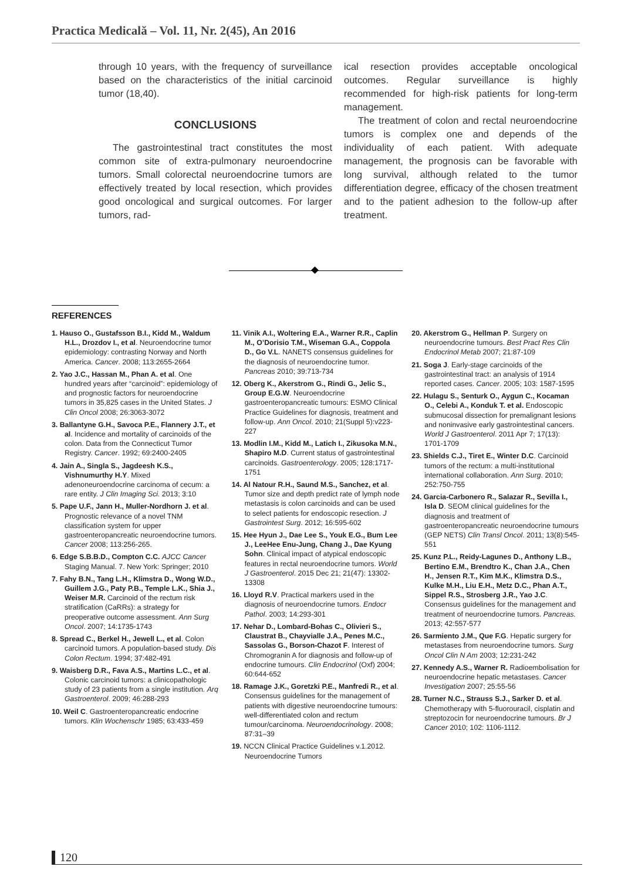Practica Medicală – Vol. 11, Nr. 2(45), An 2016
through 10 years, with the frequency of surveillance based on the characteristics of the initial carcinoid tumor (18,40).
CONCLUSIONS
The gastrointestinal tract constitutes the most common site of extra-pulmonary neuroendocrine tumors. Small colorectal neuroendocrine tumors are effectively treated by local resection, which provides good oncological and surgical outcomes. For larger tumors, rad-
ical resection provides acceptable oncological outcomes. Regular surveillance is highly recommended for high-risk patients for long-term management.
The treatment of colon and rectal neuroendocrine tumors is complex one and depends of the individuality of each patient. With adequate management, the prognosis can be favorable with long survival, although related to the tumor differentiation degree, efficacy of the chosen treatment and to the patient adhesion to the follow-up after treatment.
REFERENCES
1. Hauso O., Gustafsson B.I., Kidd M., Waldum H.L., Drozdov I., et al. Neuroendocrine tumor epidemiology: contrasting Norway and North America. Cancer. 2008; 113:2655-2664
2. Yao J.C., Hassan M., Phan A. et al. One hundred years after “carcinoid”: epidemiology of and prognostic factors for neuroendocrine tumors in 35,825 cases in the United States. J Clin Oncol 2008; 26:3063-3072
3. Ballantyne G.H., Savoca P.E., Flannery J.T., et al. Incidence and mortality of carcinoids of the colon. Data from the Connecticut Tumor Registry. Cancer. 1992; 69:2400-2405
4. Jain A., Singla S., Jagdeesh K.S., Vishnumurthy H.Y. Mixed adenoneuroendocrine carcinoma of cecum: a rare entity. J Clin Imaging Sci. 2013; 3:10
5. Pape U.F., Jann H., Muller-Nordhorn J. et al. Prognostic relevance of a novel TNM classification system for upper gastroenteropancreatic neuroendocrine tumors. Cancer 2008; 113:256-265.
6. Edge S.B.B.D., Compton C.C. AJCC Cancer Staging Manual. 7. New York: Springer; 2010
7. Fahy B.N., Tang L.H., Klimstra D., Wong W.D., Guillem J.G., Paty P.B., Temple L.K., Shia J., Weiser M.R. Carcinoid of the rectum risk stratification (CaRRs): a strategy for preoperative outcome assessment. Ann Surg Oncol. 2007; 14:1735-1743
8. Spread C., Berkel H., Jewell L., et al. Colon carcinoid tumors. A population-based study. Dis Colon Rectum. 1994; 37:482-491
9. Waisberg D.R., Fava A.S., Martins L.C., et al. Colonic carcinoid tumors: a clinicopathologic study of 23 patients from a single institution. Arq Gastroenterol. 2009; 46:288-293
10. Weil C. Gastroenteropancreatic endocrine tumors. Klin Wochenschr 1985; 63:433-459
11. Vinik A.I., Woltering E.A., Warner R.R., Caplin M., O’Dorisio T.M., Wiseman G.A., Coppola D., Go V.L. NANETS consensus guidelines for the diagnosis of neuroendocrine tumor. Pancreas 2010; 39:713-734
12. Oberg K., Akerstrom G., Rindi G., Jelic S., Group E.G.W. Neuroendocrine gastroenteropancreatic tumours: ESMO Clinical Practice Guidelines for diagnosis, treatment and follow-up. Ann Oncol. 2010; 21(Suppl 5):v223-227
13. Modlin I.M., Kidd M., Latich I., Zikusoka M.N., Shapiro M.D. Current status of gastrointestinal carcinoids. Gastroenterology. 2005; 128:1717-1751
14. Al Natour R.H., Saund M.S., Sanchez, et al. Tumor size and depth predict rate of lymph node metastasis is colon carcinoids and can be used to select patients for endoscopic resection. J Gastrointest Surg. 2012; 16:595-602
15. Hee Hyun J., Dae Lee S., Youk E.G., Bum Lee J., LeeHee Enu-Jung, Chang J., Dae Kyung Sohn. Clinical impact of atypical endoscopic features in rectal neuroendocrine tumors. World J Gastroenterol. 2015 Dec 21; 21(47): 13302-13308
16. Lloyd R.V. Practical markers used in the diagnosis of neuroendocrine tumors. Endocr Pathol. 2003; 14:293-301
17. Nehar D., Lombard-Bohas C., Olivieri S., Claustrat B., Chayvialle J.A., Penes M.C., Sassolas G., Borson-Chazot F. Interest of Chromogranin A for diagnosis and follow-up of endocrine tumours. Clin Endocrinol (Oxf) 2004; 60:644-652
18. Ramage J.K., Goretzki P.E., Manfredi R., et al. Consensus guidelines for the management of patients with digestive neuroendocrine tumours: well-differentiated colon and rectum tumour/carcinoma. Neuroendocrinology. 2008; 87:31–39
19. NCCN Clinical Practice Guidelines v.1.2012. Neuroendocrine Tumors
20. Akerstrom G., Hellman P. Surgery on neuroendocrine tumours. Best Pract Res Clin Endocrinol Metab 2007; 21:87-109
21. Soga J. Early-stage carcinoids of the gastrointestinal tract: an analysis of 1914 reported cases. Cancer. 2005; 103: 1587-1595
22. Hulagu S., Senturk O., Aygun C., Kocaman O., Celebi A., Konduk T. et al. Endoscopic submucosal dissection for premalignant lesions and noninvasive early gastrointestinal cancers. World J Gastroenterol. 2011 Apr 7; 17(13): 1701-1709
23. Shields C.J., Tiret E., Winter D.C. Carcinoid tumors of the rectum: a multi-institutional international collaboration. Ann Surg. 2010; 252:750-755
24. Garcia-Carbonero R., Salazar R., Sevilla I., Isla D. SEOM clinical guidelines for the diagnosis and treatment of gastroenteropancreatic neuroendocrine tumours (GEP NETS) Clin Transl Oncol. 2011; 13(8):545-551
25. Kunz P.L., Reidy-Lagunes D., Anthony L.B., Bertino E.M., Brendtro K., Chan J.A., Chen H., Jensen R.T., Kim M.K., Klimstra D.S., Kulke M.H., Liu E.H., Metz D.C., Phan A.T., Sippel R.S., Strosberg J.R., Yao J.C. Consensus guidelines for the management and treatment of neuroendocrine tumors. Pancreas. 2013; 42:557-577
26. Sarmiento J.M., Que F.G. Hepatic surgery for metastases from neuroendocrine tumors. Surg Oncol Clin N Am 2003; 12:231-242
27. Kennedy A.S., Warner R. Radioembolisation for neuroendocrine hepatic metastases. Cancer Investigation 2007; 25:55-56
28. Turner N.C., Strauss S.J., Sarker D. et al. Chemotherapy with 5-fluorouracil, cisplatin and streptozocin for neuroendocrine tumours. Br J Cancer 2010; 102: 1106-1112.
120